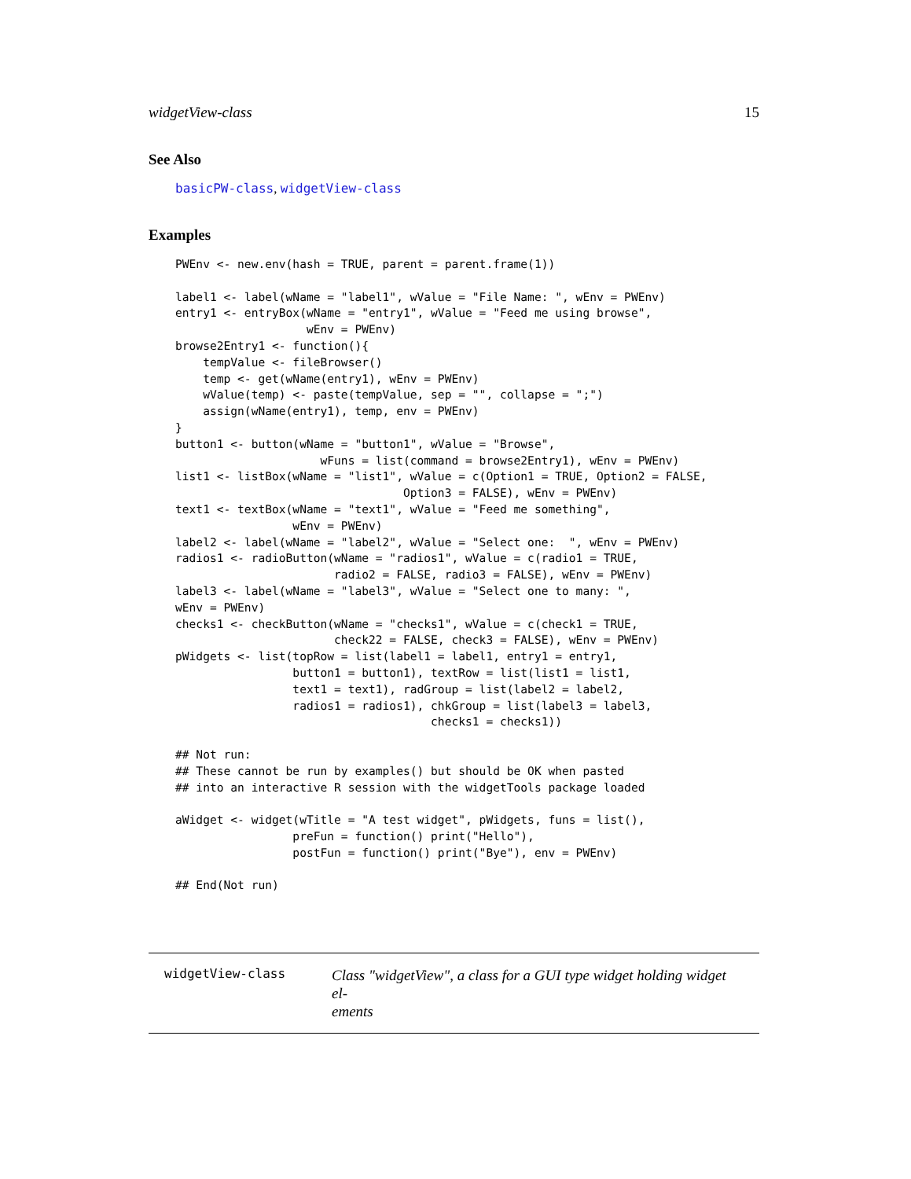widgetView-class 15
See Also
basicPW-class, widgetView-class
Examples
PWEnv <- new.env(hash = TRUE, parent = parent.frame(1))

label1 <- label(wName = "label1", wValue = "File Name: ", wEnv = PWEnv)
entry1 <- entryBox(wName = "entry1", wValue = "Feed me using browse",
                   wEnv = PWEnv)
browse2Entry1 <- function(){
    tempValue <- fileBrowser()
    temp <- get(wName(entry1), wEnv = PWEnv)
    wValue(temp) <- paste(tempValue, sep = "", collapse = ";")
    assign(wName(entry1), temp, env = PWEnv)
}
button1 <- button(wName = "button1", wValue = "Browse",
                     wFuns = list(command = browse2Entry1), wEnv = PWEnv)
list1 <- listBox(wName = "list1", wValue = c(Option1 = TRUE, Option2 = FALSE,
                                 Option3 = FALSE), wEnv = PWEnv)
text1 <- textBox(wName = "text1", wValue = "Feed me something",
                 wEnv = PWEnv)
label2 <- label(wName = "label2", wValue = "Select one:  ", wEnv = PWEnv)
radios1 <- radioButton(wName = "radios1", wValue = c(radio1 = TRUE,
                       radio2 = FALSE, radio3 = FALSE), wEnv = PWEnv)
label3 <- label(wName = "label3", wValue = "Select one to many: ",
wEnv = PWEnv)
checks1 <- checkButton(wName = "checks1", wValue = c(check1 = TRUE,
                       check22 = FALSE, check3 = FALSE), wEnv = PWEnv)
pWidgets <- list(topRow = list(label1 = label1, entry1 = entry1,
                 button1 = button1), textRow = list(list1 = list1,
                 text1 = text1), radGroup = list(label2 = label2,
                 radios1 = radios1), chkGroup = list(label3 = label3,
                                     checks1 = checks1))

## Not run:
## These cannot be run by examples() but should be OK when pasted
## into an interactive R session with the widgetTools package loaded

aWidget <- widget(wTitle = "A test widget", pWidgets, funs = list(),
                 preFun = function() print("Hello"),
                 postFun = function() print("Bye"), env = PWEnv)

## End(Not run)
widgetView-class
Class "widgetView", a class for a GUI type widget holding widget el-
ements